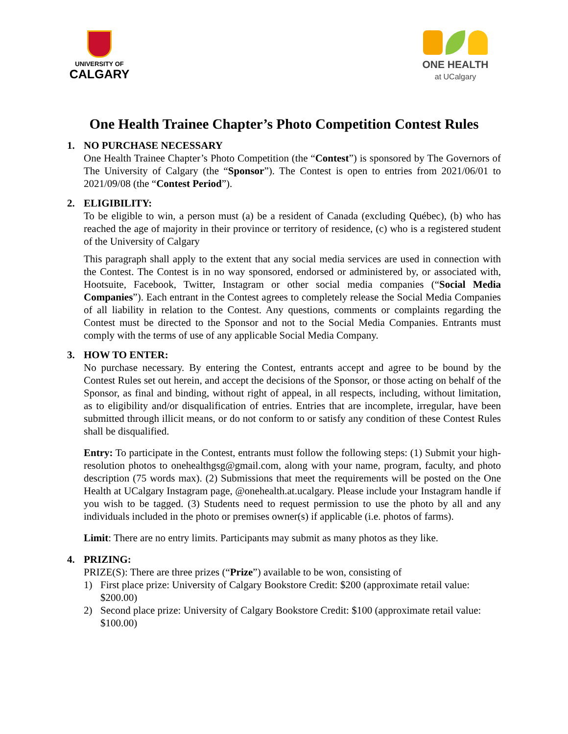UNIVERSITY OF
CALGARY
ONE HEALTH
at UCalgary
One Health Trainee Chapter’s Photo Competition Contest Rules
1. NO PURCHASE NECESSARY
One Health Trainee Chapter’s Photo Competition (the “Contest”) is sponsored by The Governors of The University of Calgary (the “Sponsor”). The Contest is open to entries from 2021/06/01 to 2021/09/08 (the “Contest Period”).
2. ELIGIBILITY:
To be eligible to win, a person must (a) be a resident of Canada (excluding Québec), (b) who has reached the age of majority in their province or territory of residence, (c) who is a registered student of the University of Calgary
This paragraph shall apply to the extent that any social media services are used in connection with the Contest. The Contest is in no way sponsored, endorsed or administered by, or associated with, Hootsuite, Facebook, Twitter, Instagram or other social media companies (“Social Media Companies”). Each entrant in the Contest agrees to completely release the Social Media Companies of all liability in relation to the Contest. Any questions, comments or complaints regarding the Contest must be directed to the Sponsor and not to the Social Media Companies. Entrants must comply with the terms of use of any applicable Social Media Company.
3. HOW TO ENTER:
No purchase necessary. By entering the Contest, entrants accept and agree to be bound by the Contest Rules set out herein, and accept the decisions of the Sponsor, or those acting on behalf of the Sponsor, as final and binding, without right of appeal, in all respects, including, without limitation, as to eligibility and/or disqualification of entries. Entries that are incomplete, irregular, have been submitted through illicit means, or do not conform to or satisfy any condition of these Contest Rules shall be disqualified.
Entry: To participate in the Contest, entrants must follow the following steps: (1) Submit your high-resolution photos to onehealthgsg@gmail.com, along with your name, program, faculty, and photo description (75 words max). (2) Submissions that meet the requirements will be posted on the One Health at UCalgary Instagram page, @onehealth.at.ucalgary. Please include your Instagram handle if you wish to be tagged. (3) Students need to request permission to use the photo by all and any individuals included in the photo or premises owner(s) if applicable (i.e. photos of farms).
Limit: There are no entry limits. Participants may submit as many photos as they like.
4. PRIZING:
PRIZE(S): There are three prizes (“Prize”) available to be won, consisting of
1) First place prize: University of Calgary Bookstore Credit: $200 (approximate retail value: $200.00)
2) Second place prize: University of Calgary Bookstore Credit: $100 (approximate retail value: $100.00)